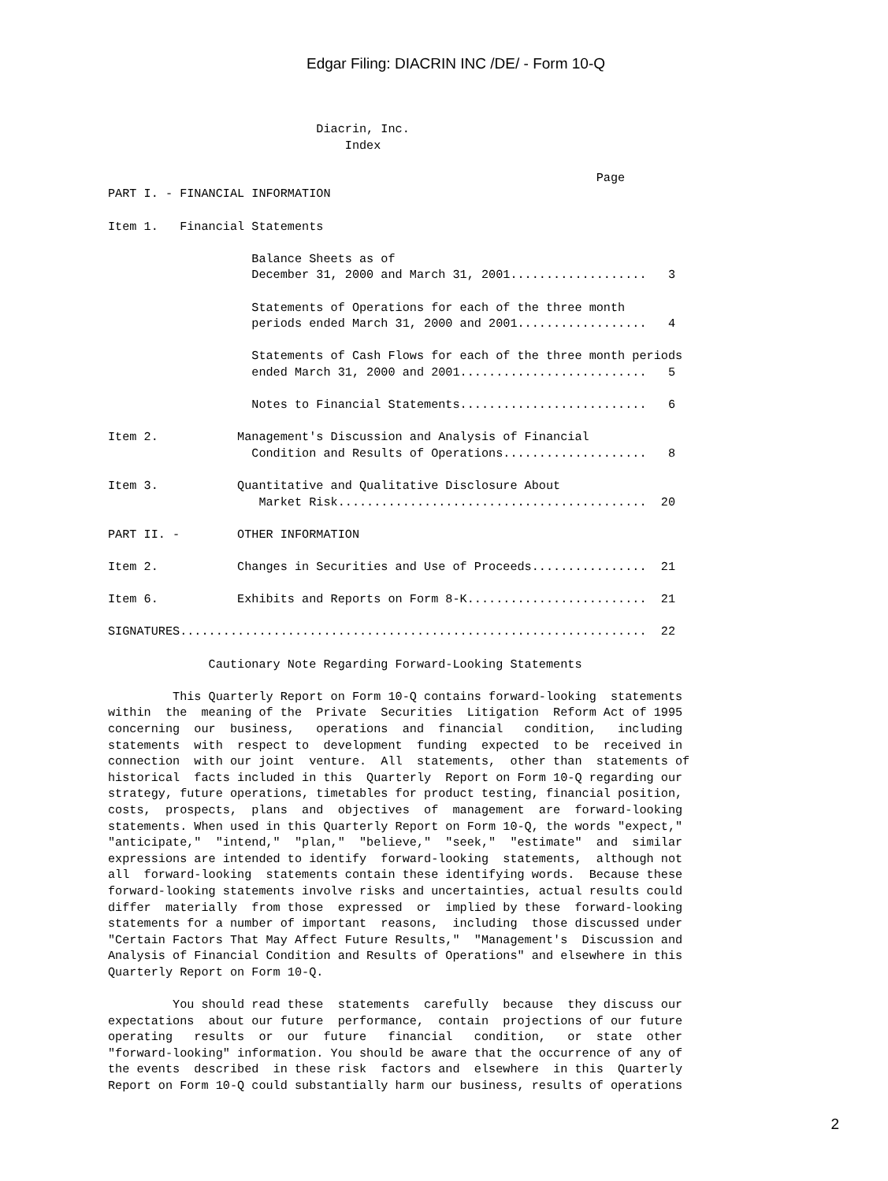Edgar Filing: DIACRIN INC /DE/ - Form 10-Q
                             Diacrin, Inc.
                                 Index

                                                                    Page
PART I. - FINANCIAL INFORMATION

Item 1.   Financial Statements

                    Balance Sheets as of
                    December 31, 2000 and March 31, 2001...................   3

                    Statements of Operations for each of the three month
                    periods ended March 31, 2000 and 2001..................   4

                    Statements of Cash Flows for each of the three month periods
                    ended March 31, 2000 and 2001..........................   5

                    Notes to Financial Statements..........................   6

Item 2.           Management's Discussion and Analysis of Financial
                    Condition and Results of Operations....................   8

Item 3.           Quantitative and Qualitative Disclosure About
                     Market Risk...........................................  20

PART II. -        OTHER INFORMATION

Item 2.           Changes in Securities and Use of Proceeds................  21

Item 6.           Exhibits and Reports on Form 8-K.........................  21

SIGNATURES.................................................................  22

              Cautionary Note Regarding Forward-Looking Statements

         This Quarterly Report on Form 10-Q contains forward-looking  statements
within  the  meaning of the  Private  Securities  Litigation  Reform Act of 1995
concerning  our  business,   operations  and  financial   condition,   including
statements  with  respect to  development  funding  expected  to be  received in
connection  with our joint  venture.  All  statements,  other than  statements of
historical  facts included in this  Quarterly  Report on Form 10-Q regarding our
strategy, future operations, timetables for product testing, financial position,
costs,  prospects,  plans  and  objectives  of  management  are  forward-looking
statements. When used in this Quarterly Report on Form 10-Q, the words "expect,"
"anticipate,"  "intend,"  "plan,"  "believe,"  "seek,"  "estimate"  and  similar
expressions are intended to identify  forward-looking  statements,  although not
all  forward-looking  statements contain these identifying words.  Because these
forward-looking statements involve risks and uncertainties, actual results could
differ  materially  from those  expressed  or  implied by these  forward-looking
statements for a number of important  reasons,  including  those discussed under
"Certain Factors That May Affect Future Results,"  "Management's  Discussion and
Analysis of Financial Condition and Results of Operations" and elsewhere in this
Quarterly Report on Form 10-Q.

         You should read these  statements  carefully  because  they discuss our
expectations  about our future  performance,  contain  projections of our future
operating   results  or  our  future   financial   condition,   or  state  other
"forward-looking" information. You should be aware that the occurrence of any of
the events  described  in these risk  factors and  elsewhere  in this  Quarterly
Report on Form 10-Q could substantially harm our business, results of operations
2